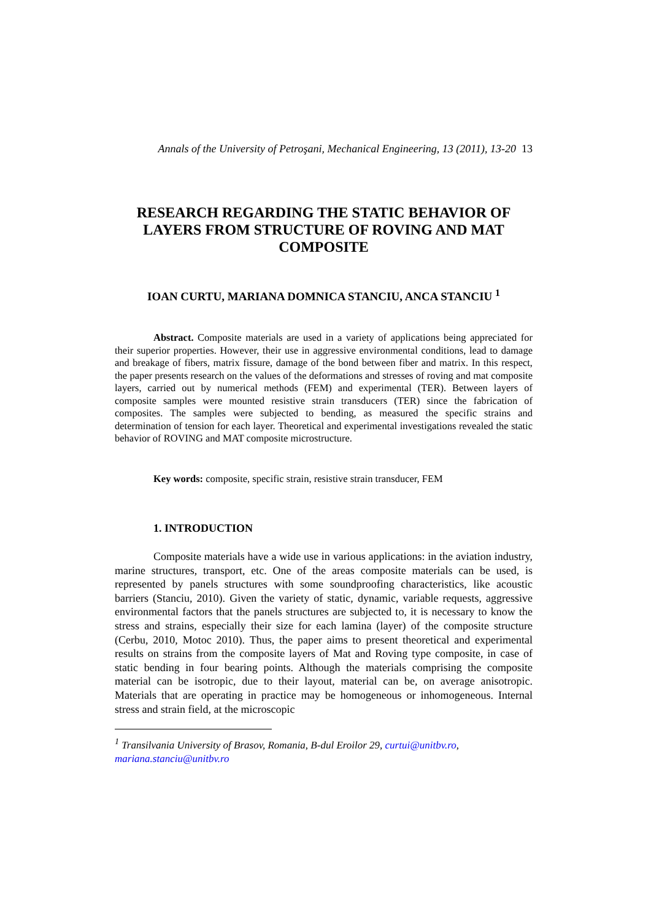Annals of the University of Petroşani, Mechanical Engineering, 13 (2011), 13-20 13
RESEARCH REGARDING THE STATIC BEHAVIOR OF LAYERS FROM STRUCTURE OF ROVING AND MAT COMPOSITE
IOAN CURTU, MARIANA DOMNICA STANCIU, ANCA STANCIU <sup>1</sup>
Abstract. Composite materials are used in a variety of applications being appreciated for their superior properties. However, their use in aggressive environmental conditions, lead to damage and breakage of fibers, matrix fissure, damage of the bond between fiber and matrix. In this respect, the paper presents research on the values of the deformations and stresses of roving and mat composite layers, carried out by numerical methods (FEM) and experimental (TER). Between layers of composite samples were mounted resistive strain transducers (TER) since the fabrication of composites. The samples were subjected to bending, as measured the specific strains and determination of tension for each layer. Theoretical and experimental investigations revealed the static behavior of ROVING and MAT composite microstructure.
Key words: composite, specific strain, resistive strain transducer, FEM
1. INTRODUCTION
Composite materials have a wide use in various applications: in the aviation industry, marine structures, transport, etc. One of the areas composite materials can be used, is represented by panels structures with some soundproofing characteristics, like acoustic barriers (Stanciu, 2010). Given the variety of static, dynamic, variable requests, aggressive environmental factors that the panels structures are subjected to, it is necessary to know the stress and strains, especially their size for each lamina (layer) of the composite structure (Cerbu, 2010, Motoc 2010). Thus, the paper aims to present theoretical and experimental results on strains from the composite layers of Mat and Roving type composite, in case of static bending in four bearing points. Although the materials comprising the composite material can be isotropic, due to their layout, material can be, on average anisotropic. Materials that are operating in practice may be homogeneous or inhomogeneous. Internal stress and strain field, at the microscopic
<sup>1</sup> Transilvania University of Brasov, Romania, B-dul Eroilor 29, curtui@unitbv.ro, mariana.stanciu@unitbv.ro